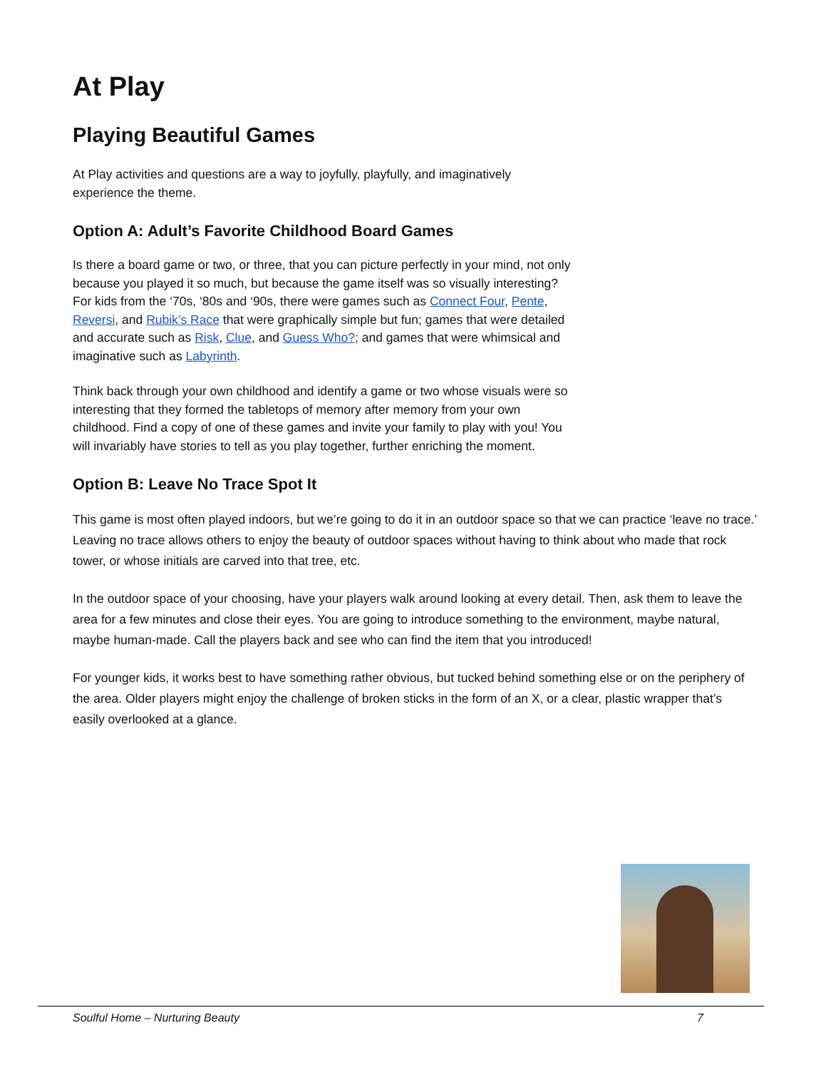At Play
Playing Beautiful Games
At Play activities and questions are a way to joyfully, playfully, and imaginatively experience the theme.
Option A: Adult’s Favorite Childhood Board Games
Is there a board game or two, or three, that you can picture perfectly in your mind, not only because you played it so much, but because the game itself was so visually interesting? For kids from the ‘70s, ‘80s and ‘90s, there were games such as Connect Four, Pente, Reversi, and Rubik’s Race that were graphically simple but fun; games that were detailed and accurate such as Risk, Clue, and Guess Who?; and games that were whimsical and imaginative such as Labyrinth.
Think back through your own childhood and identify a game or two whose visuals were so interesting that they formed the tabletops of memory after memory from your own childhood. Find a copy of one of these games and invite your family to play with you! You will invariably have stories to tell as you play together, further enriching the moment.
Option B: Leave No Trace Spot It
This game is most often played indoors, but we’re going to do it in an outdoor space so that we can practice ‘leave no trace.’ Leaving no trace allows others to enjoy the beauty of outdoor spaces without having to think about who made that rock tower, or whose initials are carved into that tree, etc.
In the outdoor space of your choosing, have your players walk around looking at every detail. Then, ask them to leave the area for a few minutes and close their eyes. You are going to introduce something to the environment, maybe natural, maybe human-made. Call the players back and see who can find the item that you introduced!
For younger kids, it works best to have something rather obvious, but tucked behind something else or on the periphery of the area. Older players might enjoy the challenge of broken sticks in the form of an X, or a clear, plastic wrapper that’s easily overlooked at a glance.
Soulful Home – Nurturing Beauty 7